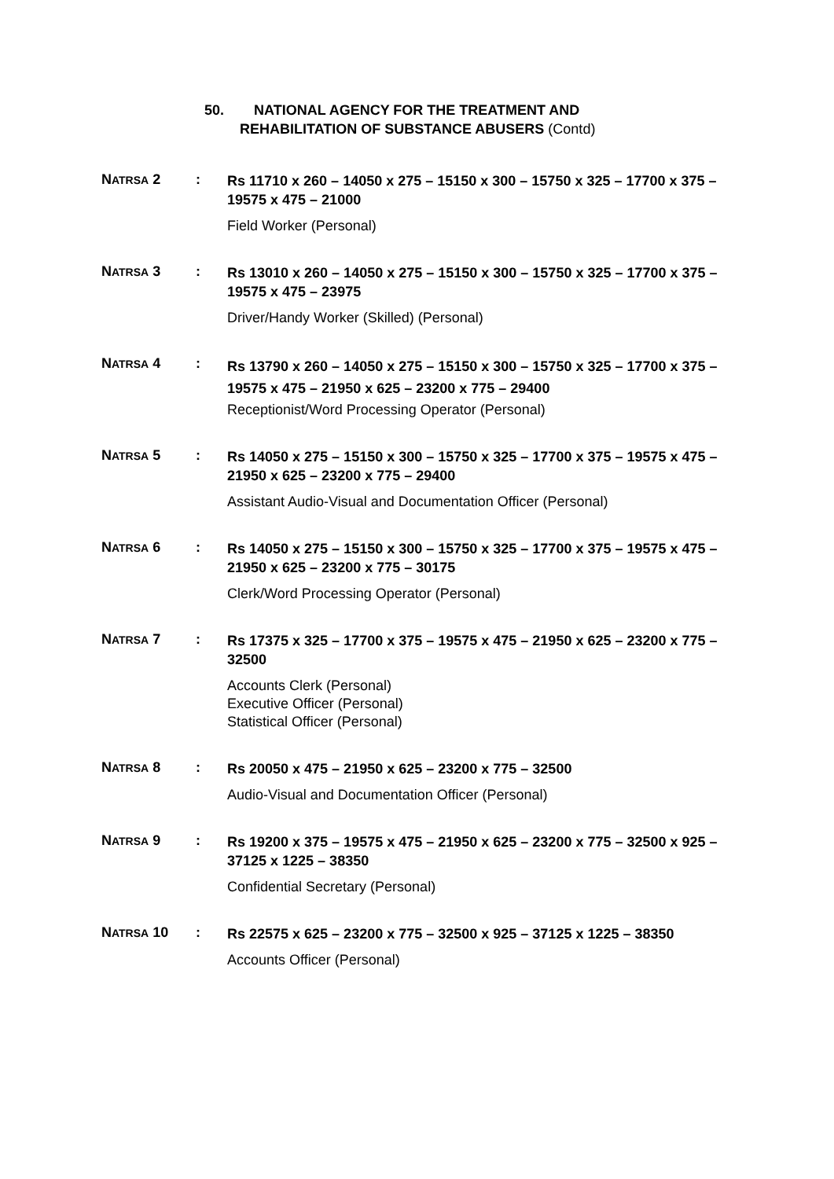50. NATIONAL AGENCY FOR THE TREATMENT AND
REHABILITATION OF SUBSTANCE ABUSERS (Contd)
NATRSA 2 :
Rs 11710 x 260 – 14050 x 275 – 15150 x 300 – 15750 x 325 – 17700 x 375 – 19575 x 475 – 21000
Field Worker (Personal)
NATRSA 3 :
Rs 13010 x 260 – 14050 x 275 – 15150 x 300 – 15750 x 325 – 17700 x 375 – 19575 x 475 – 23975
Driver/Handy Worker (Skilled) (Personal)
NATRSA 4 :
Rs 13790 x 260 – 14050 x 275 – 15150 x 300 – 15750 x 325 – 17700 x 375 – 19575 x 475 – 21950 x 625 – 23200 x 775 – 29400
Receptionist/Word Processing Operator (Personal)
NATRSA 5 :
Rs 14050 x 275 – 15150 x 300 – 15750 x 325 – 17700 x 375 – 19575 x 475 – 21950 x 625 – 23200 x 775 – 29400
Assistant Audio-Visual and Documentation Officer (Personal)
NATRSA 6 :
Rs 14050 x 275 – 15150 x 300 – 15750 x 325 – 17700 x 375 – 19575 x 475 – 21950 x 625 – 23200 x 775 – 30175
Clerk/Word Processing Operator (Personal)
NATRSA 7 :
Rs 17375 x 325 – 17700 x 375 – 19575 x 475 – 21950 x 625 – 23200 x 775 – 32500
Accounts Clerk (Personal)
Executive Officer (Personal)
Statistical Officer (Personal)
NATRSA 8 :
Rs 20050 x 475 – 21950 x 625 – 23200 x 775 – 32500
Audio-Visual and Documentation Officer (Personal)
NATRSA 9 :
Rs 19200 x 375 – 19575 x 475 – 21950 x 625 – 23200 x 775 – 32500 x 925 – 37125 x 1225 – 38350
Confidential Secretary (Personal)
NATRSA 10 :
Rs 22575 x 625 – 23200 x 775 – 32500 x 925 – 37125 x 1225 – 38350
Accounts Officer (Personal)